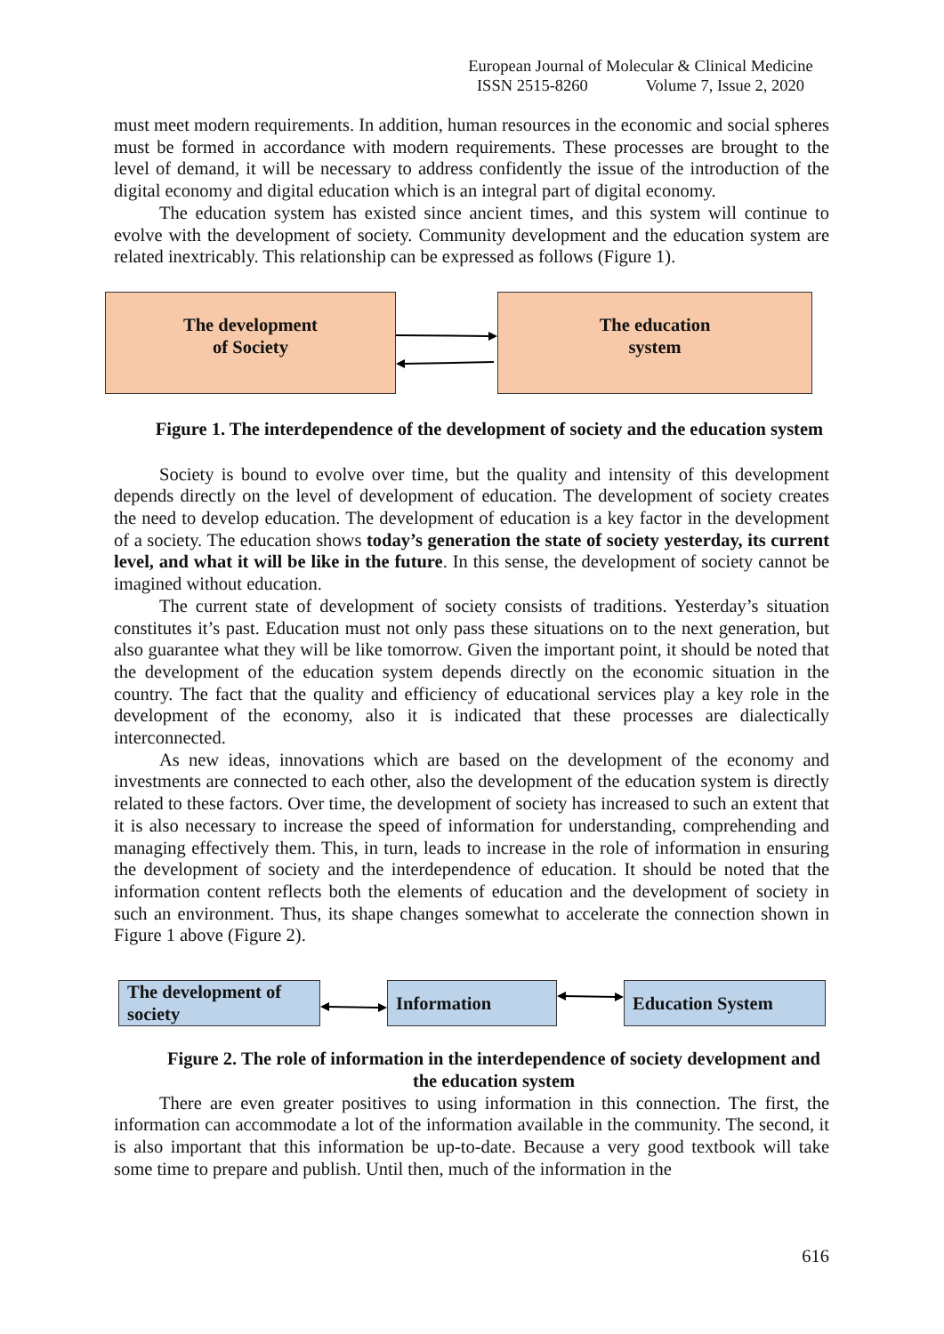European Journal of Molecular & Clinical Medicine
ISSN 2515-8260 Volume 7, Issue 2, 2020
must meet modern requirements. In addition, human resources in the economic and social spheres must be formed in accordance with modern requirements. These processes are brought to the level of demand, it will be necessary to address confidently the issue of the introduction of the digital economy and digital education which is an integral part of digital economy.
The education system has existed since ancient times, and this system will continue to evolve with the development of society. Community development and the education system are related inextricably. This relationship can be expressed as follows (Figure 1).
The development
of Society
The education
system
Figure 1. The interdependence of the development of society and the education system
Society is bound to evolve over time, but the quality and intensity of this development depends directly on the level of development of education. The development of society creates the need to develop education. The development of education is a key factor in the development of a society. The education shows today’s generation the state of society yesterday, its current level, and what it will be like in the future. In this sense, the development of society cannot be imagined without education.
The current state of development of society consists of traditions. Yesterday’s situation constitutes it’s past. Education must not only pass these situations on to the next generation, but also guarantee what they will be like tomorrow. Given the important point, it should be noted that the development of the education system depends directly on the economic situation in the country. The fact that the quality and efficiency of educational services play a key role in the development of the economy, also it is indicated that these processes are dialectically interconnected.
As new ideas, innovations which are based on the development of the economy and investments are connected to each other, also the development of the education system is directly related to these factors. Over time, the development of society has increased to such an extent that it is also necessary to increase the speed of information for understanding, comprehending and managing effectively them. This, in turn, leads to increase in the role of information in ensuring the development of society and the interdependence of education. It should be noted that the information content reflects both the elements of education and the development of society in such an environment. Thus, its shape changes somewhat to accelerate the connection shown in Figure 1 above (Figure 2).
The development of society
Information Education System
Figure 2. The role of information in the interdependence of society development and the education system
There are even greater positives to using information in this connection. The first, the information can accommodate a lot of the information available in the community. The second, it is also important that this information be up-to-date. Because a very good textbook will take some time to prepare and publish. Until then, much of the information in the
616